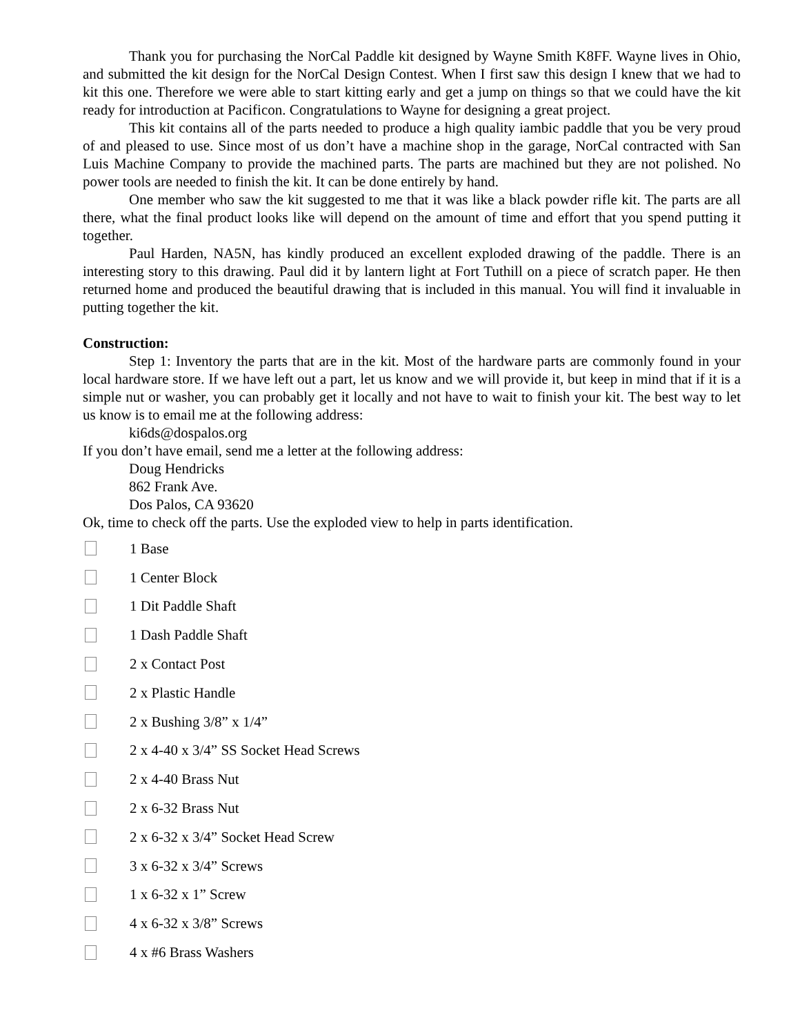Thank you for purchasing the NorCal Paddle kit designed by Wayne Smith K8FF. Wayne lives in Ohio, and submitted the kit design for the NorCal Design Contest. When I first saw this design I knew that we had to kit this one. Therefore we were able to start kitting early and get a jump on things so that we could have the kit ready for introduction at Pacificon. Congratulations to Wayne for designing a great project.
This kit contains all of the parts needed to produce a high quality iambic paddle that you be very proud of and pleased to use. Since most of us don’t have a machine shop in the garage, NorCal contracted with San Luis Machine Company to provide the machined parts. The parts are machined but they are not polished. No power tools are needed to finish the kit. It can be done entirely by hand.
One member who saw the kit suggested to me that it was like a black powder rifle kit. The parts are all there, what the final product looks like will depend on the amount of time and effort that you spend putting it together.
Paul Harden, NA5N, has kindly produced an excellent exploded drawing of the paddle. There is an interesting story to this drawing. Paul did it by lantern light at Fort Tuthill on a piece of scratch paper. He then returned home and produced the beautiful drawing that is included in this manual. You will find it invaluable in putting together the kit.
Construction:
Step 1: Inventory the parts that are in the kit. Most of the hardware parts are commonly found in your local hardware store. If we have left out a part, let us know and we will provide it, but keep in mind that if it is a simple nut or washer, you can probably get it locally and not have to wait to finish your kit. The best way to let us know is to email me at the following address:
ki6ds@dospalos.org
If you don’t have email, send me a letter at the following address:
Doug Hendricks
862 Frank Ave.
Dos Palos, CA 93620
Ok, time to check off the parts. Use the exploded view to help in parts identification.
1 Base
1 Center Block
1 Dit Paddle Shaft
1 Dash Paddle Shaft
2 x Contact Post
2 x Plastic Handle
2 x Bushing 3/8” x 1/4”
2 x 4-40 x 3/4” SS Socket Head Screws
2 x 4-40 Brass Nut
2 x 6-32 Brass Nut
2 x 6-32 x 3/4” Socket Head Screw
3 x 6-32 x 3/4” Screws
1 x 6-32 x 1” Screw
4 x 6-32 x 3/8” Screws
4 x #6 Brass Washers